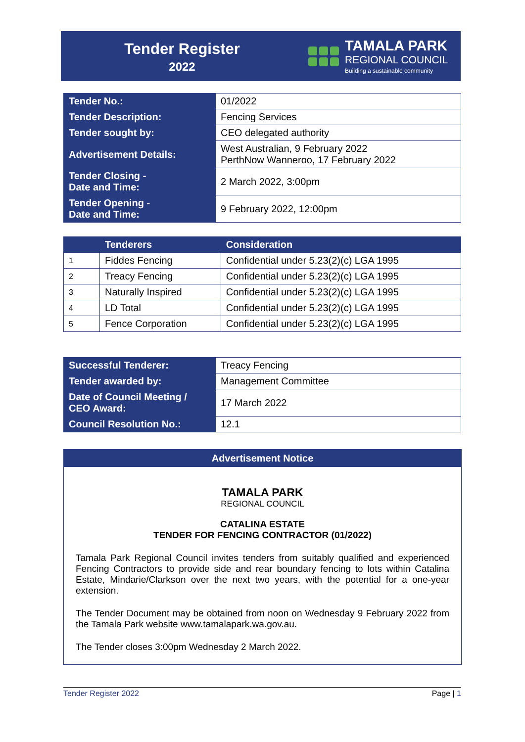Tender Register
2022
TAMALA PARK
REGIONAL COUNCIL
Building a sustainable community
| Tender No.: | 01/2022 |
| Tender Description: | Fencing Services |
| Tender sought by: | CEO delegated authority |
| Advertisement Details: | West Australian, 9 February 2022 PerthNow Wanneroo, 17 February 2022 |
| Tender Closing - Date and Time: | 2 March 2022, 3:00pm |
| Tender Opening - Date and Time: | 9 February 2022, 12:00pm |
| | Tenderers | Consideration |
| --- | --- | --- |
| 1 | Fiddes Fencing | Confidential under 5.23(2)(c) LGA 1995 |
| 2 | Treacy Fencing | Confidential under 5.23(2)(c) LGA 1995 |
| 3 | Naturally Inspired | Confidential under 5.23(2)(c) LGA 1995 |
| 4 | LD Total | Confidential under 5.23(2)(c) LGA 1995 |
| 5 | Fence Corporation | Confidential under 5.23(2)(c) LGA 1995 |
| Successful Tenderer: | Treacy Fencing |
| Tender awarded by: | Management Committee |
| Date of Council Meeting / CEO Award: | 17 March 2022 |
| Council Resolution No.: | 12.1 |
Advertisement Notice
TAMALA PARK
REGIONAL COUNCIL
CATALINA ESTATE
TENDER FOR FENCING CONTRACTOR (01/2022)
Tamala Park Regional Council invites tenders from suitably qualified and experienced Fencing Contractors to provide side and rear boundary fencing to lots within Catalina Estate, Mindarie/Clarkson over the next two years, with the potential for a one-year extension.
The Tender Document may be obtained from noon on Wednesday 9 February 2022 from the Tamala Park website www.tamalapark.wa.gov.au.
The Tender closes 3:00pm Wednesday 2 March 2022.
Tender Register 2022 Page | 1